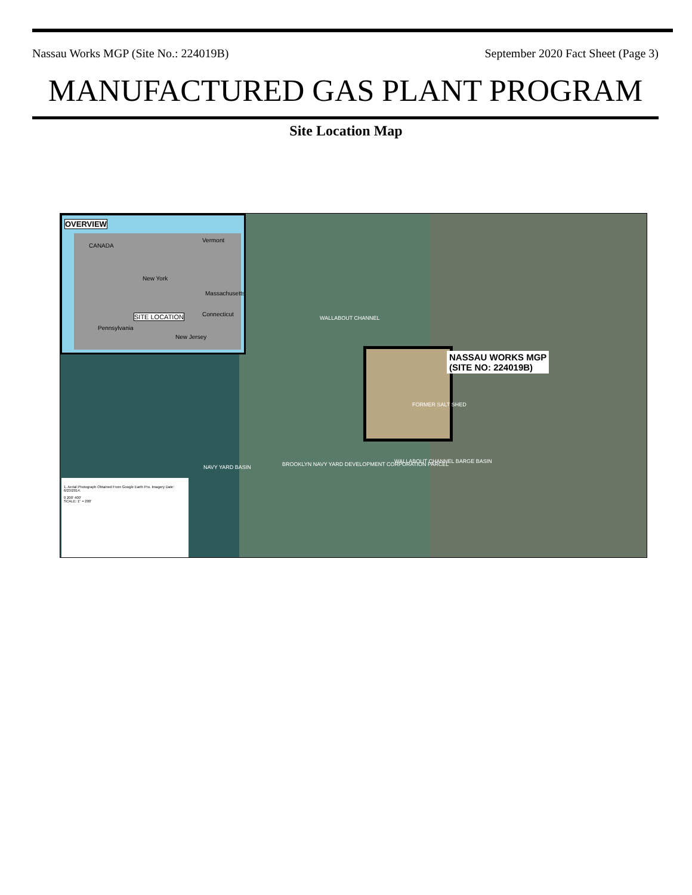Nassau Works MGP (Site No.: 224019B) September 2020 Fact Sheet (Page 3)
MANUFACTURED GAS PLANT PROGRAM
Site Location Map
OVERVIEW
CANADA
New York
Vermont
Massachusetts
SITE LOCATION Connecticut
Pennsylvania
New Jersey
WALLABOUT CHANNEL
NASSAU WORKS MGP
(SITE NO: 224019B)
NAVY YARD BASIN BROOKLYN NAVY YARD DEVELOPMENT CORPORATION PARCEL WALLABOUT CHANNEL BARGE BASIN
FORMER SALT SHED
1. Aerial Photograph Obtained From Google Earth Pro. Imagery Date: 6/23/2014.
0 200' 400'
SCALE: 1" = 200'